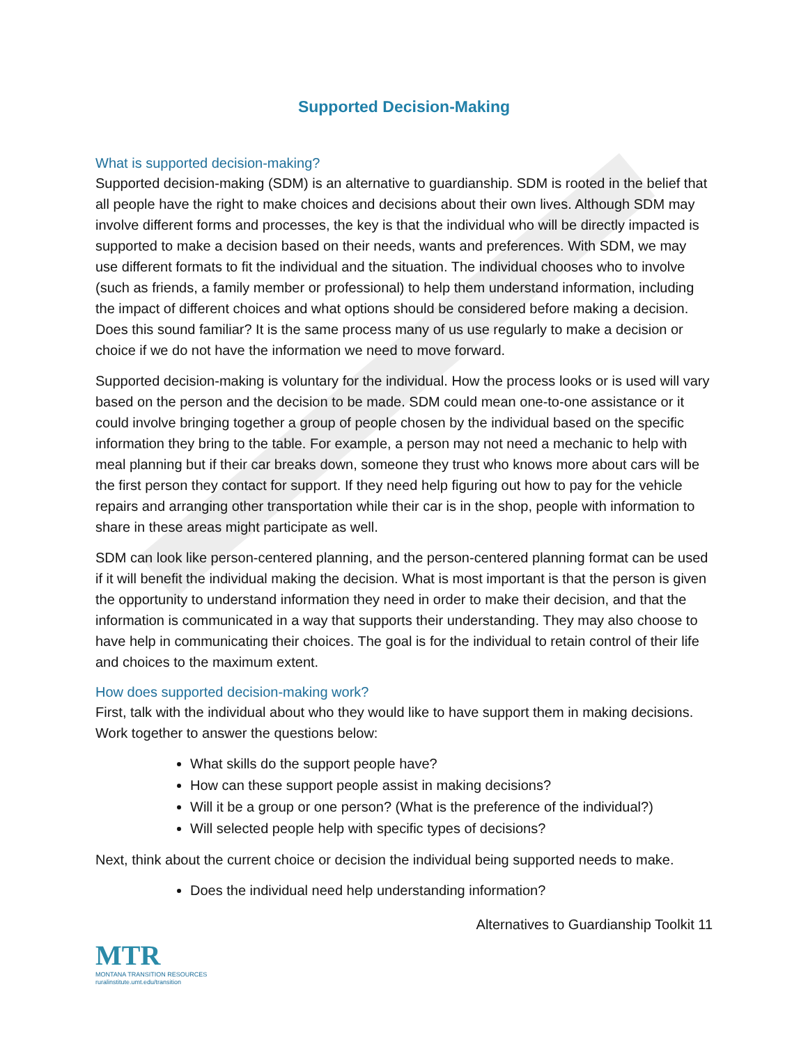Supported Decision-Making
What is supported decision-making?
Supported decision-making (SDM) is an alternative to guardianship. SDM is rooted in the belief that all people have the right to make choices and decisions about their own lives. Although SDM may involve different forms and processes, the key is that the individual who will be directly impacted is supported to make a decision based on their needs, wants and preferences. With SDM, we may use different formats to fit the individual and the situation. The individual chooses who to involve (such as friends, a family member or professional) to help them understand information, including the impact of different choices and what options should be considered before making a decision. Does this sound familiar? It is the same process many of us use regularly to make a decision or choice if we do not have the information we need to move forward.
Supported decision-making is voluntary for the individual. How the process looks or is used will vary based on the person and the decision to be made. SDM could mean one-to-one assistance or it could involve bringing together a group of people chosen by the individual based on the specific information they bring to the table. For example, a person may not need a mechanic to help with meal planning but if their car breaks down, someone they trust who knows more about cars will be the first person they contact for support. If they need help figuring out how to pay for the vehicle repairs and arranging other transportation while their car is in the shop, people with information to share in these areas might participate as well.
SDM can look like person-centered planning, and the person-centered planning format can be used if it will benefit the individual making the decision. What is most important is that the person is given the opportunity to understand information they need in order to make their decision, and that the information is communicated in a way that supports their understanding. They may also choose to have help in communicating their choices. The goal is for the individual to retain control of their life and choices to the maximum extent.
How does supported decision-making work?
First, talk with the individual about who they would like to have support them in making decisions. Work together to answer the questions below:
What skills do the support people have?
How can these support people assist in making decisions?
Will it be a group or one person? (What is the preference of the individual?)
Will selected people help with specific types of decisions?
Next, think about the current choice or decision the individual being supported needs to make.
Does the individual need help understanding information?
Alternatives to Guardianship Toolkit 11
MTR
MONTANA TRANSITION RESOURCES
ruralinstitute.umt.edu/transition